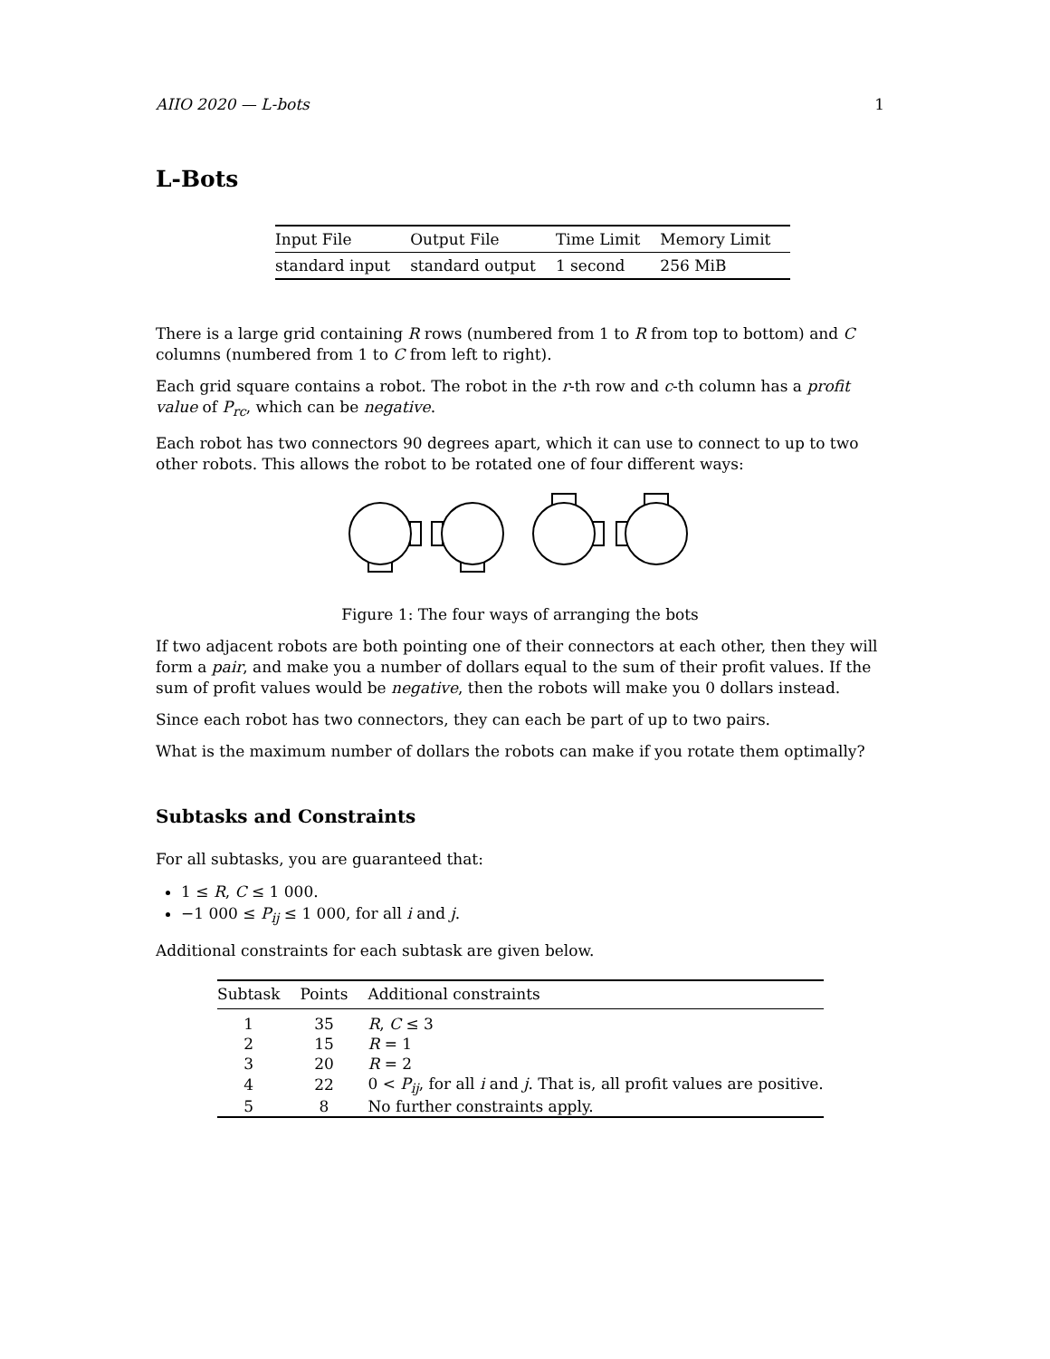AIIO 2020 — L-bots 1
L-Bots
| Input File | Output File | Time Limit | Memory Limit |
| --- | --- | --- | --- |
| standard input | standard output | 1 second | 256 MiB |
There is a large grid containing R rows (numbered from 1 to R from top to bottom) and C columns (numbered from 1 to C from left to right).
Each grid square contains a robot. The robot in the r-th row and c-th column has a profit value of P<sub>rc</sub>, which can be negative.
Each robot has two connectors 90 degrees apart, which it can use to connect to up to two other robots. This allows the robot to be rotated one of four different ways:
Figure 1: The four ways of arranging the bots
If two adjacent robots are both pointing one of their connectors at each other, then they will form a pair, and make you a number of dollars equal to the sum of their profit values. If the sum of profit values would be negative, then the robots will make you 0 dollars instead.
Since each robot has two connectors, they can each be part of up to two pairs.
What is the maximum number of dollars the robots can make if you rotate them optimally?
Subtasks and Constraints
For all subtasks, you are guaranteed that:
1 ≤ R, C ≤ 1 000.
−1 000 ≤ P<sub>ij</sub> ≤ 1 000, for all i and j.
Additional constraints for each subtask are given below.
| Subtask | Points | Additional constraints |
| --- | --- | --- |
| 1 | 35 | R , C ≤ 3 |
| 2 | 15 | R = 1 |
| 3 | 20 | R = 2 |
| 4 | 22 | 0 < P<sub>ij</sub> , for all i and j . That is, all profit values are positive. |
| 5 | 8 | No further constraints apply. |